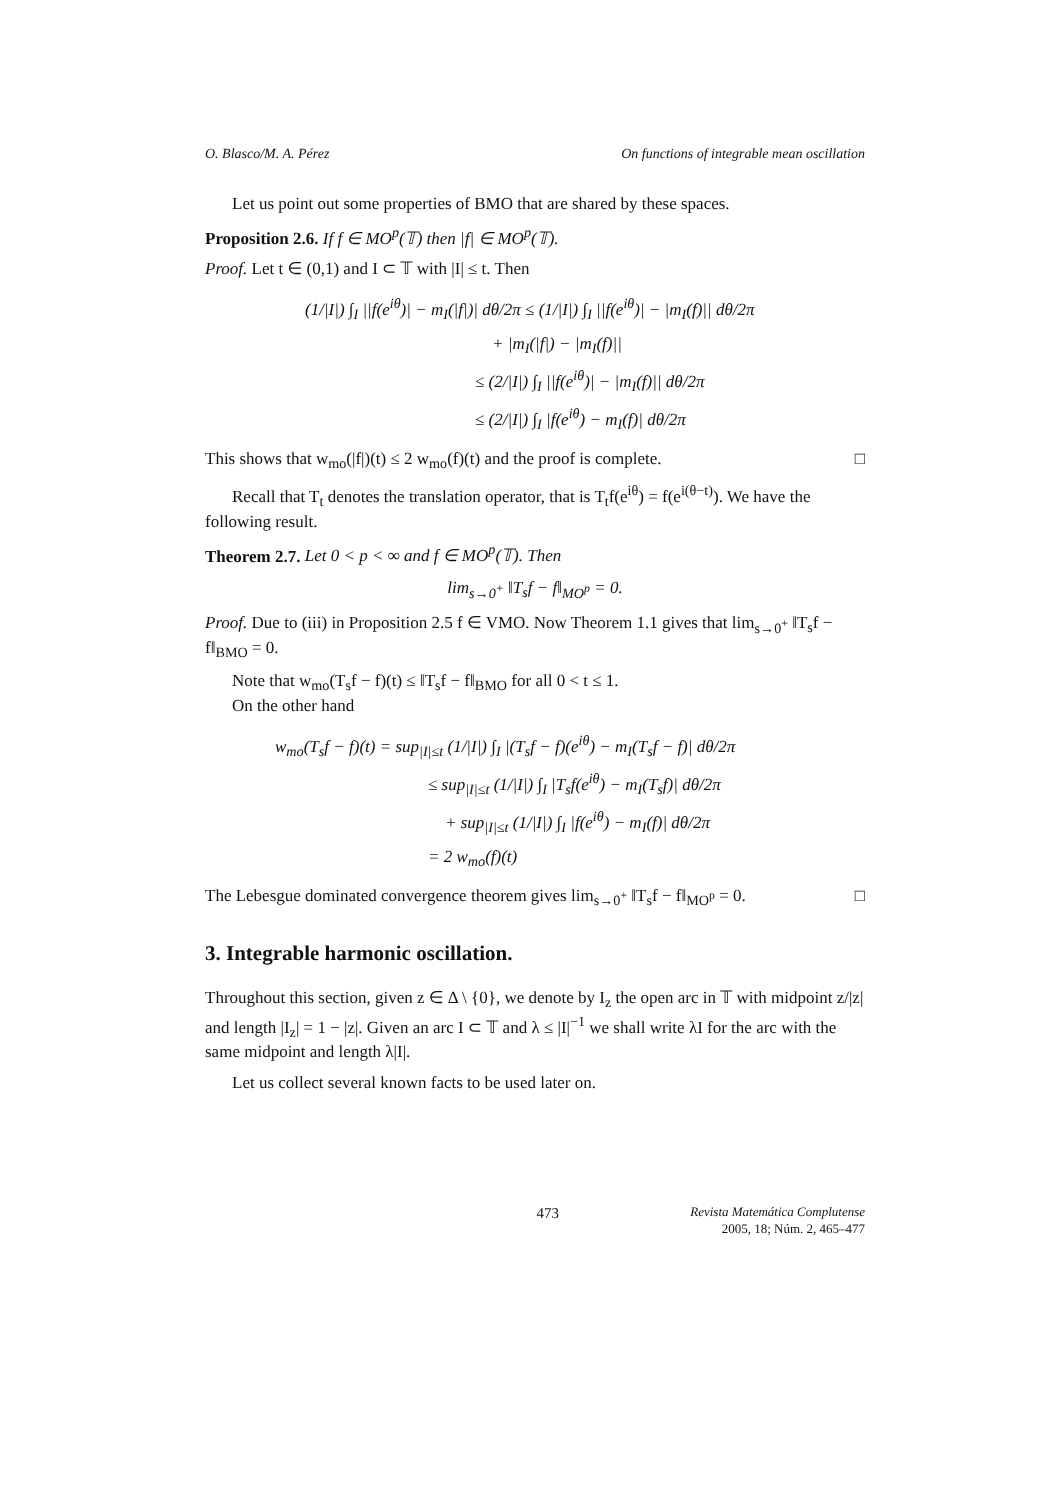O. Blasco/M. A. Pérez On functions of integrable mean oscillation
Let us point out some properties of BMO that are shared by these spaces.
Proposition 2.6. If f ∈ MO<sup>p</sup>(𝕋) then |f| ∈ MO<sup>p</sup>(𝕋).
Proof. Let t ∈ (0,1) and I ⊂ 𝕋 with |I| ≤ t. Then
(1/|I|) ∫<sub>I</sub> ||f(e<sup>iθ</sup>)| − m<sub>I</sub>(|f|)| dθ/2π ≤ (1/|I|) ∫<sub>I</sub> ||f(e<sup>iθ</sup>)| − |m<sub>I</sub>(f)|| dθ/2π
           + |m<sub>I</sub>(|f|) − |m<sub>I</sub>(f)||
          ≤ (2/|I|) ∫<sub>I</sub> ||f(e<sup>iθ</sup>)| − |m<sub>I</sub>(f)|| dθ/2π
          ≤ (2/|I|) ∫<sub>I</sub> |f(e<sup>iθ</sup>) − m<sub>I</sub>(f)| dθ/2π
This shows that w<sub>mo</sub>(|f|)(t) ≤ 2 w<sub>mo</sub>(f)(t) and the proof is complete. □
Recall that T<sub>t</sub> denotes the translation operator, that is T<sub>t</sub>f(e<sup>iθ</sup>) = f(e<sup>i(θ−t)</sup>). We have the following result.
Theorem 2.7. Let 0 < p < ∞ and f ∈ MO<sup>p</sup>(𝕋). Then
lim<sub>s→0<sup>+</sup></sub> ‖T<sub>s</sub>f − f‖<sub>MO<sup>p</sup></sub> = 0.
Proof. Due to (iii) in Proposition 2.5 f ∈ VMO. Now Theorem 1.1 gives that lim<sub>s→0<sup>+</sup></sub> ‖T<sub>s</sub>f − f‖<sub>BMO</sub> = 0.
Note that w<sub>mo</sub>(T<sub>s</sub>f − f)(t) ≤ ‖T<sub>s</sub>f − f‖<sub>BMO</sub> for all 0 < t ≤ 1.
On the other hand
w<sub>mo</sub>(T<sub>s</sub>f − f)(t) = sup<sub>|I|≤t</sub> (1/|I|) ∫<sub>I</sub> |(T<sub>s</sub>f − f)(e<sup>iθ</sup>) − m<sub>I</sub>(T<sub>s</sub>f − f)| dθ/2π
         ≤ sup<sub>|I|≤t</sub> (1/|I|) ∫<sub>I</sub> |T<sub>s</sub>f(e<sup>iθ</sup>) − m<sub>I</sub>(T<sub>s</sub>f)| dθ/2π
          + sup<sub>|I|≤t</sub> (1/|I|) ∫<sub>I</sub> |f(e<sup>iθ</sup>) − m<sub>I</sub>(f)| dθ/2π
         = 2 w<sub>mo</sub>(f)(t)
The Lebesgue dominated convergence theorem gives lim<sub>s→0<sup>+</sup></sub> ‖T<sub>s</sub>f − f‖<sub>MO<sup>p</sup></sub> = 0. □
3. Integrable harmonic oscillation.
Throughout this section, given z ∈ Δ \ {0}, we denote by I<sub>z</sub> the open arc in 𝕋 with midpoint z/|z| and length |I<sub>z</sub>| = 1 − |z|. Given an arc I ⊂ 𝕋 and λ ≤ |I|<sup>−1</sup> we shall write λI for the arc with the same midpoint and length λ|I|.
Let us collect several known facts to be used later on.
473 Revista Matemática Complutense
2005, 18; Núm. 2, 465–477